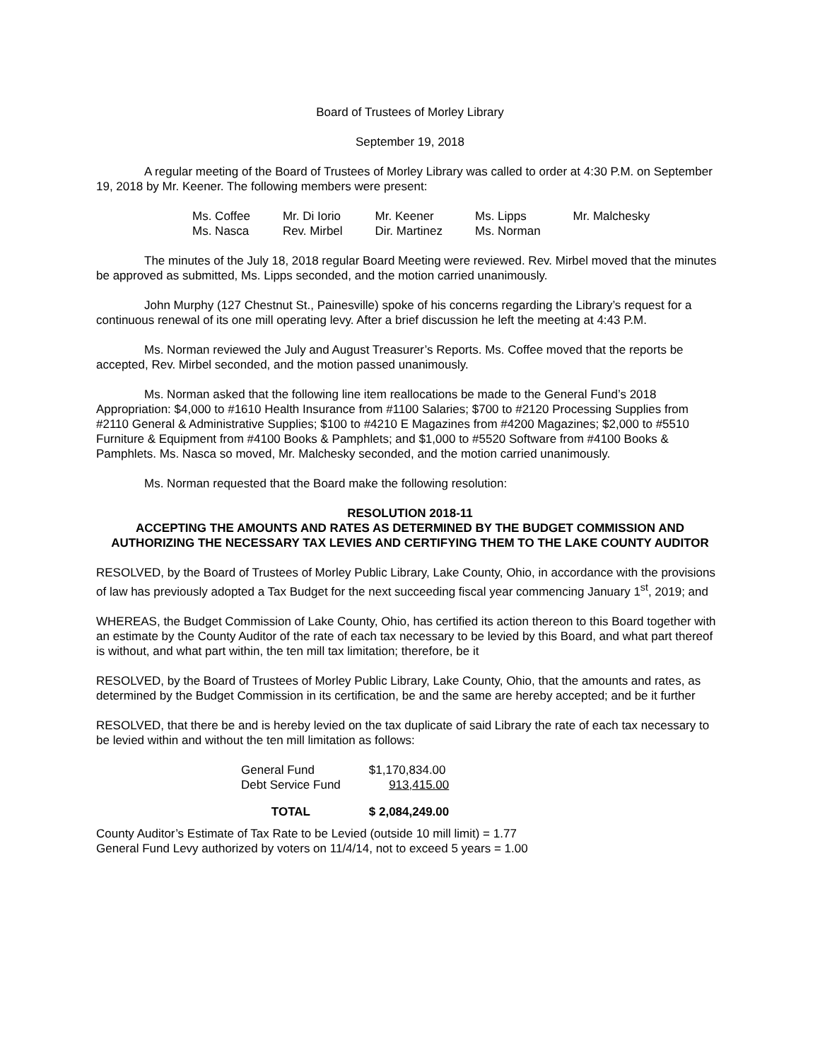Board of Trustees of Morley Library
September 19, 2018
A regular meeting of the Board of Trustees of Morley Library was called to order at 4:30 P.M. on September 19, 2018 by Mr. Keener. The following members were present:
| Ms. Coffee | Mr. Di Iorio | Mr. Keener | Ms. Lipps | Mr. Malchesky |
| Ms. Nasca | Rev. Mirbel | Dir. Martinez | Ms. Norman | |
The minutes of the July 18, 2018 regular Board Meeting were reviewed. Rev. Mirbel moved that the minutes be approved as submitted, Ms. Lipps seconded, and the motion carried unanimously.
John Murphy (127 Chestnut St., Painesville) spoke of his concerns regarding the Library’s request for a continuous renewal of its one mill operating levy. After a brief discussion he left the meeting at 4:43 P.M.
Ms. Norman reviewed the July and August Treasurer’s Reports. Ms. Coffee moved that the reports be accepted, Rev. Mirbel seconded, and the motion passed unanimously.
Ms. Norman asked that the following line item reallocations be made to the General Fund’s 2018 Appropriation: $4,000 to #1610 Health Insurance from #1100 Salaries; $700 to #2120 Processing Supplies from #2110 General & Administrative Supplies; $100 to #4210 E Magazines from #4200 Magazines; $2,000 to #5510 Furniture & Equipment from #4100 Books & Pamphlets; and $1,000 to #5520 Software from #4100 Books & Pamphlets. Ms. Nasca so moved, Mr. Malchesky seconded, and the motion carried unanimously.
Ms. Norman requested that the Board make the following resolution:
RESOLUTION 2018-11
ACCEPTING THE AMOUNTS AND RATES AS DETERMINED BY THE BUDGET COMMISSION AND AUTHORIZING THE NECESSARY TAX LEVIES AND CERTIFYING THEM TO THE LAKE COUNTY AUDITOR
RESOLVED, by the Board of Trustees of Morley Public Library, Lake County, Ohio, in accordance with the provisions of law has previously adopted a Tax Budget for the next succeeding fiscal year commencing January 1<sup>st</sup>, 2019; and
WHEREAS, the Budget Commission of Lake County, Ohio, has certified its action thereon to this Board together with an estimate by the County Auditor of the rate of each tax necessary to be levied by this Board, and what part thereof is without, and what part within, the ten mill tax limitation; therefore, be it
RESOLVED, by the Board of Trustees of Morley Public Library, Lake County, Ohio, that the amounts and rates, as determined by the Budget Commission in its certification, be and the same are hereby accepted; and be it further
RESOLVED, that there be and is hereby levied on the tax duplicate of said Library the rate of each tax necessary to be levied within and without the ten mill limitation as follows:
| General Fund | $1,170,834.00 |
| Debt Service Fund | 913,415.00 |
| TOTAL | $ 2,084,249.00 |
County Auditor’s Estimate of Tax Rate to be Levied (outside 10 mill limit) = 1.77
General Fund Levy authorized by voters on 11/4/14, not to exceed 5 years = 1.00